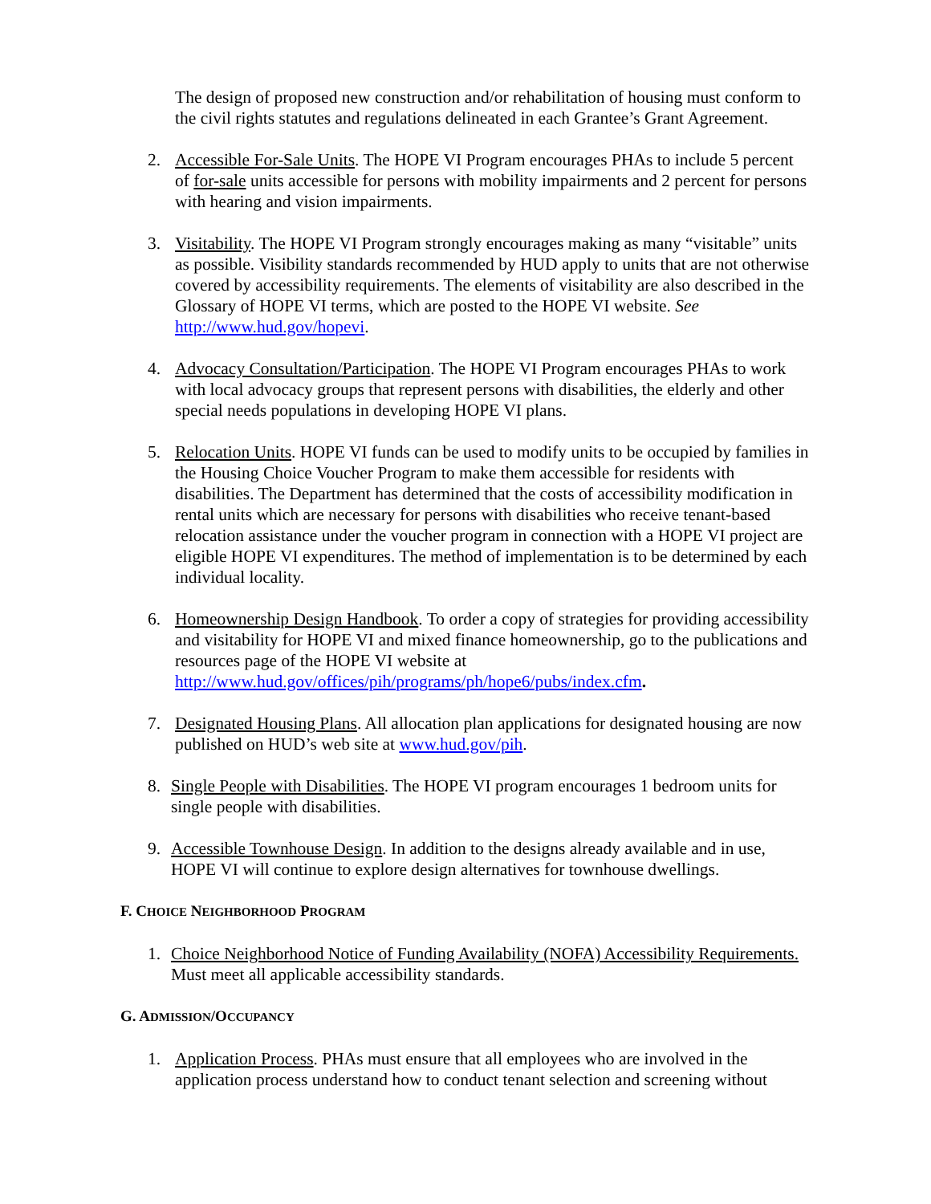The design of proposed new construction and/or rehabilitation of housing must conform to the civil rights statutes and regulations delineated in each Grantee’s Grant Agreement.
2. Accessible For-Sale Units. The HOPE VI Program encourages PHAs to include 5 percent of for-sale units accessible for persons with mobility impairments and 2 percent for persons with hearing and vision impairments.
3. Visitability. The HOPE VI Program strongly encourages making as many “visitable” units as possible. Visibility standards recommended by HUD apply to units that are not otherwise covered by accessibility requirements. The elements of visitability are also described in the Glossary of HOPE VI terms, which are posted to the HOPE VI website. See http://www.hud.gov/hopevi.
4. Advocacy Consultation/Participation. The HOPE VI Program encourages PHAs to work with local advocacy groups that represent persons with disabilities, the elderly and other special needs populations in developing HOPE VI plans.
5. Relocation Units. HOPE VI funds can be used to modify units to be occupied by families in the Housing Choice Voucher Program to make them accessible for residents with disabilities. The Department has determined that the costs of accessibility modification in rental units which are necessary for persons with disabilities who receive tenant-based relocation assistance under the voucher program in connection with a HOPE VI project are eligible HOPE VI expenditures. The method of implementation is to be determined by each individual locality.
6. Homeownership Design Handbook. To order a copy of strategies for providing accessibility and visitability for HOPE VI and mixed finance homeownership, go to the publications and resources page of the HOPE VI website at http://www.hud.gov/offices/pih/programs/ph/hope6/pubs/index.cfm.
7. Designated Housing Plans. All allocation plan applications for designated housing are now published on HUD’s web site at www.hud.gov/pih.
8. Single People with Disabilities. The HOPE VI program encourages 1 bedroom units for single people with disabilities.
9. Accessible Townhouse Design. In addition to the designs already available and in use, HOPE VI will continue to explore design alternatives for townhouse dwellings.
F. CHOICE NEIGHBORHOOD PROGRAM
1. Choice Neighborhood Notice of Funding Availability (NOFA) Accessibility Requirements. Must meet all applicable accessibility standards.
G. ADMISSION/OCCUPANCY
1. Application Process. PHAs must ensure that all employees who are involved in the application process understand how to conduct tenant selection and screening without